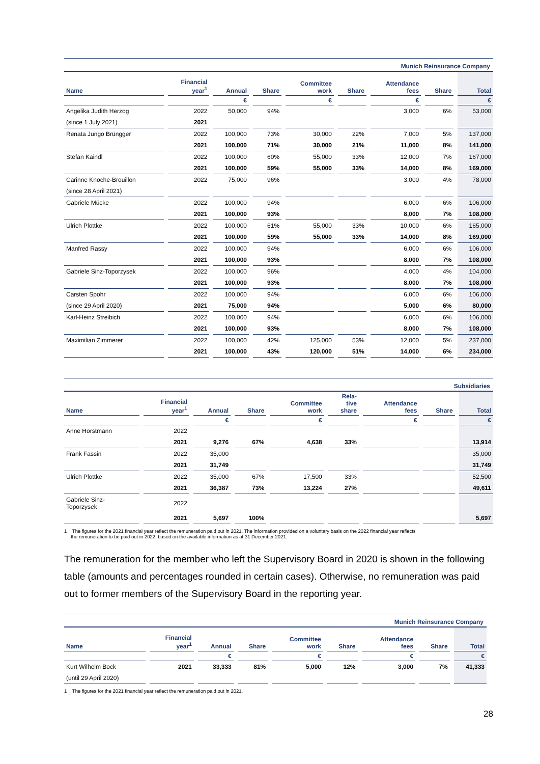Munich Reinsurance Company
| Name | Financial year<sup>1</sup> | Annual | Share | Committee work | Share | Attendance fees | Share | Total |
| --- | --- | --- | --- | --- | --- | --- | --- | --- |
| | | € | | € | | € | | € |
| Angelika Judith Herzog | 2022 | 50,000 | 94% | | | 3,000 | 6% | 53,000 |
| (since 1 July 2021) | 2021 | | | | | | | |
| Renata Jungo Brüngger | 2022 | 100,000 | 73% | 30,000 | 22% | 7,000 | 5% | 137,000 |
| | 2021 | 100,000 | 71% | 30,000 | 21% | 11,000 | 8% | 141,000 |
| Stefan Kaindl | 2022 | 100,000 | 60% | 55,000 | 33% | 12,000 | 7% | 167,000 |
| | 2021 | 100,000 | 59% | 55,000 | 33% | 14,000 | 8% | 169,000 |
| Carinne Knoche-Brouillon | 2022 | 75,000 | 96% | | | 3,000 | 4% | 78,000 |
| (since 28 April 2021) | | | | | | | | |
| Gabriele Mücke | 2022 | 100,000 | 94% | | | 6,000 | 6% | 106,000 |
| | 2021 | 100,000 | 93% | | | 8,000 | 7% | 108,000 |
| Ulrich Plottke | 2022 | 100,000 | 61% | 55,000 | 33% | 10,000 | 6% | 165,000 |
| | 2021 | 100,000 | 59% | 55,000 | 33% | 14,000 | 8% | 169,000 |
| Manfred Rassy | 2022 | 100,000 | 94% | | | 6,000 | 6% | 106,000 |
| | 2021 | 100,000 | 93% | | | 8,000 | 7% | 108,000 |
| Gabriele Sinz-Toporzysek | 2022 | 100,000 | 96% | | | 4,000 | 4% | 104,000 |
| | 2021 | 100,000 | 93% | | | 8,000 | 7% | 108,000 |
| Carsten Spohr | 2022 | 100,000 | 94% | | | 6,000 | 6% | 106,000 |
| (since 29 April 2020) | 2021 | 75,000 | 94% | | | 5,000 | 6% | 80,000 |
| Karl-Heinz Streibich | 2022 | 100,000 | 94% | | | 6,000 | 6% | 106,000 |
| | 2021 | 100,000 | 93% | | | 8,000 | 7% | 108,000 |
| Maximilian Zimmerer | 2022 | 100,000 | 42% | 125,000 | 53% | 12,000 | 5% | 237,000 |
| | 2021 | 100,000 | 43% | 120,000 | 51% | 14,000 | 6% | 234,000 |
Subsidiaries
| Name | Financial year<sup>1</sup> | Annual | Share | Committee work | Rela- tive share | Attendance fees | Share | Total |
| --- | --- | --- | --- | --- | --- | --- | --- | --- |
| | | € | | € | | € | | € |
| Anne Horstmann | 2022 | | | | | | | |
| | 2021 | 9,276 | 67% | 4,638 | 33% | | | 13,914 |
| Frank Fassin | 2022 | 35,000 | | | | | | 35,000 |
| | 2021 | 31,749 | | | | | | 31,749 |
| Ulrich Plottke | 2022 | 35,000 | 67% | 17,500 | 33% | | | 52,500 |
| | 2021 | 36,387 | 73% | 13,224 | 27% | | | 49,611 |
| Gabriele Sinz- Toporzysek | 2022 | | | | | | | |
| | 2021 | 5,697 | 100% | | | | | 5,697 |
1 The figures for the 2021 financial year reflect the remuneration paid out in 2021. The information provided on a voluntary basis on the 2022 financial year reflects
the remuneration to be paid out in 2022, based on the available information as at 31 December 2021.
The remuneration for the member who left the Supervisory Board in 2020 is shown in the following table (amounts and percentages rounded in certain cases). Otherwise, no remuneration was paid out to former members of the Supervisory Board in the reporting year.
Munich Reinsurance Company
| Name | Financial year<sup>1</sup> | Annual | Share | Committee work | Share | Attendance fees | Share | Total |
| --- | --- | --- | --- | --- | --- | --- | --- | --- |
| | | € | | € | | € | | € |
| Kurt Wilhelm Bock | 2021 | 33,333 | 81% | 5,000 | 12% | 3,000 | 7% | 41,333 |
| (until 29 April 2020) | | | | | | | | |
1 The figures for the 2021 financial year reflect the remuneration paid out in 2021.
28